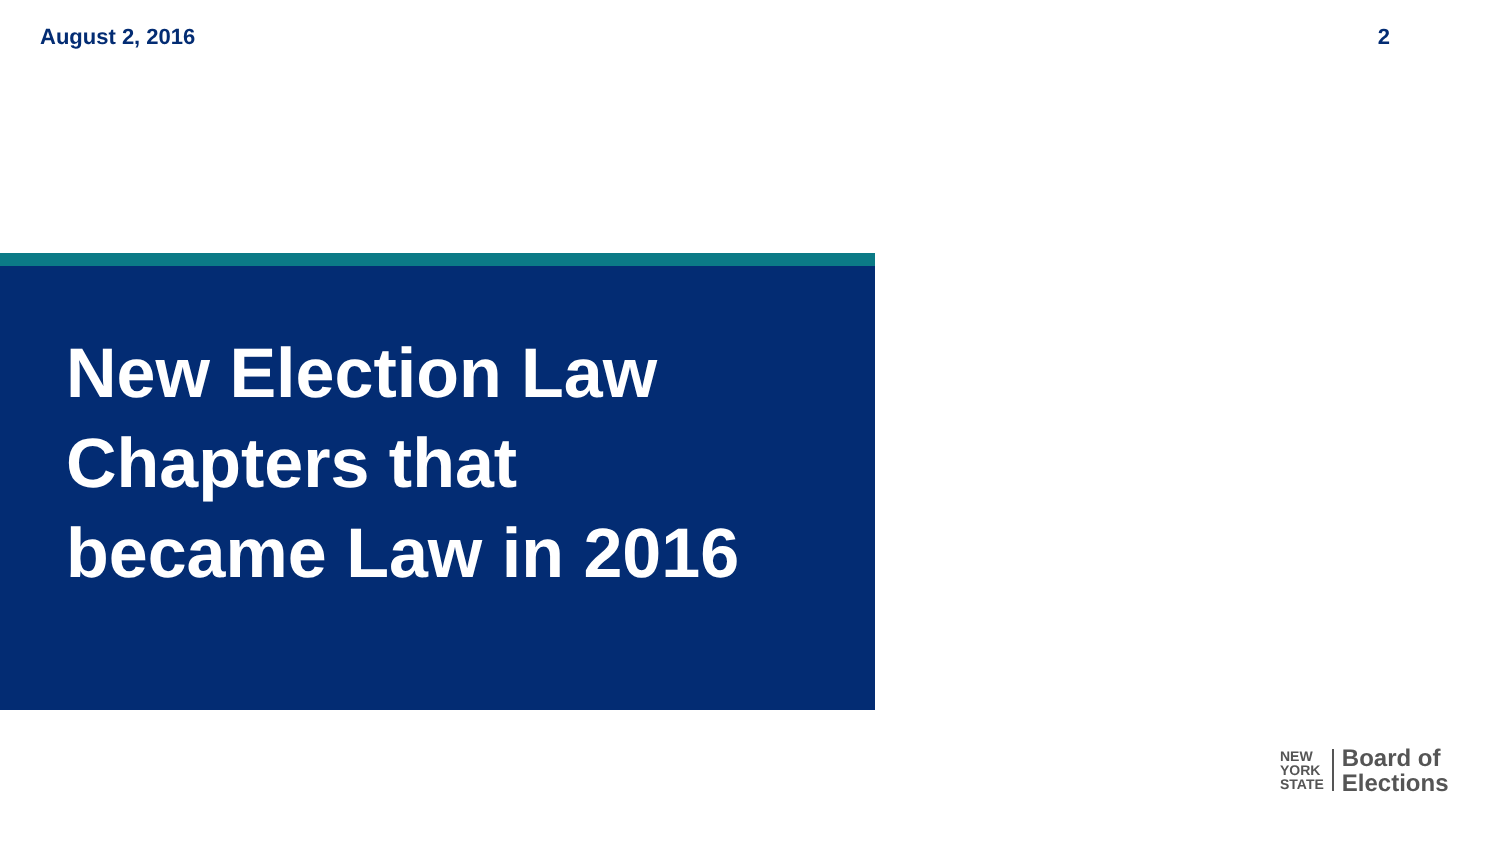August 2, 2016 2
New Election Law
Chapters that
became Law in 2016
NEW
YORK
STATE
Board of
Elections